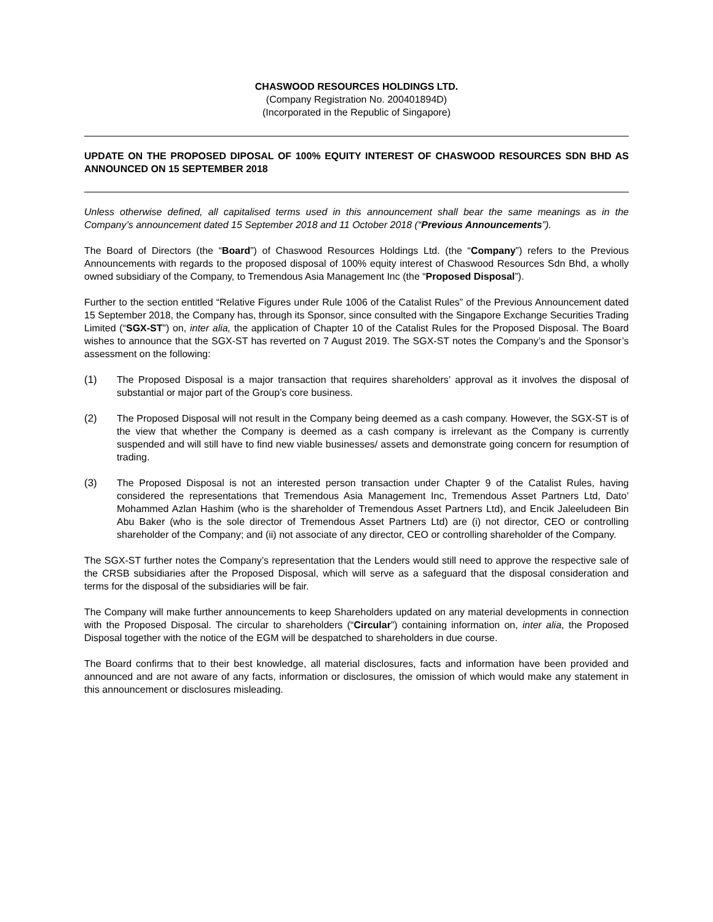CHASWOOD RESOURCES HOLDINGS LTD.
(Company Registration No. 200401894D)
(Incorporated in the Republic of Singapore)
UPDATE ON THE PROPOSED DIPOSAL OF 100% EQUITY INTEREST OF CHASWOOD RESOURCES SDN BHD AS ANNOUNCED ON 15 SEPTEMBER 2018
Unless otherwise defined, all capitalised terms used in this announcement shall bear the same meanings as in the Company’s announcement dated 15 September 2018 and 11 October 2018 (“Previous Announcements”).
The Board of Directors (the “Board”) of Chaswood Resources Holdings Ltd. (the “Company”) refers to the Previous Announcements with regards to the proposed disposal of 100% equity interest of Chaswood Resources Sdn Bhd, a wholly owned subsidiary of the Company, to Tremendous Asia Management Inc (the “Proposed Disposal”).
Further to the section entitled “Relative Figures under Rule 1006 of the Catalist Rules” of the Previous Announcement dated 15 September 2018, the Company has, through its Sponsor, since consulted with the Singapore Exchange Securities Trading Limited (“SGX-ST”) on, inter alia, the application of Chapter 10 of the Catalist Rules for the Proposed Disposal. The Board wishes to announce that the SGX-ST has reverted on 7 August 2019. The SGX-ST notes the Company’s and the Sponsor’s assessment on the following:
(1) The Proposed Disposal is a major transaction that requires shareholders’ approval as it involves the disposal of substantial or major part of the Group’s core business.
(2) The Proposed Disposal will not result in the Company being deemed as a cash company. However, the SGX-ST is of the view that whether the Company is deemed as a cash company is irrelevant as the Company is currently suspended and will still have to find new viable businesses/ assets and demonstrate going concern for resumption of trading.
(3) The Proposed Disposal is not an interested person transaction under Chapter 9 of the Catalist Rules, having considered the representations that Tremendous Asia Management Inc, Tremendous Asset Partners Ltd, Dato’ Mohammed Azlan Hashim (who is the shareholder of Tremendous Asset Partners Ltd), and Encik Jaleeludeen Bin Abu Baker (who is the sole director of Tremendous Asset Partners Ltd) are (i) not director, CEO or controlling shareholder of the Company; and (ii) not associate of any director, CEO or controlling shareholder of the Company.
The SGX-ST further notes the Company’s representation that the Lenders would still need to approve the respective sale of the CRSB subsidiaries after the Proposed Disposal, which will serve as a safeguard that the disposal consideration and terms for the disposal of the subsidiaries will be fair.
The Company will make further announcements to keep Shareholders updated on any material developments in connection with the Proposed Disposal. The circular to shareholders (“Circular”) containing information on, inter alia, the Proposed Disposal together with the notice of the EGM will be despatched to shareholders in due course.
The Board confirms that to their best knowledge, all material disclosures, facts and information have been provided and announced and are not aware of any facts, information or disclosures, the omission of which would make any statement in this announcement or disclosures misleading.